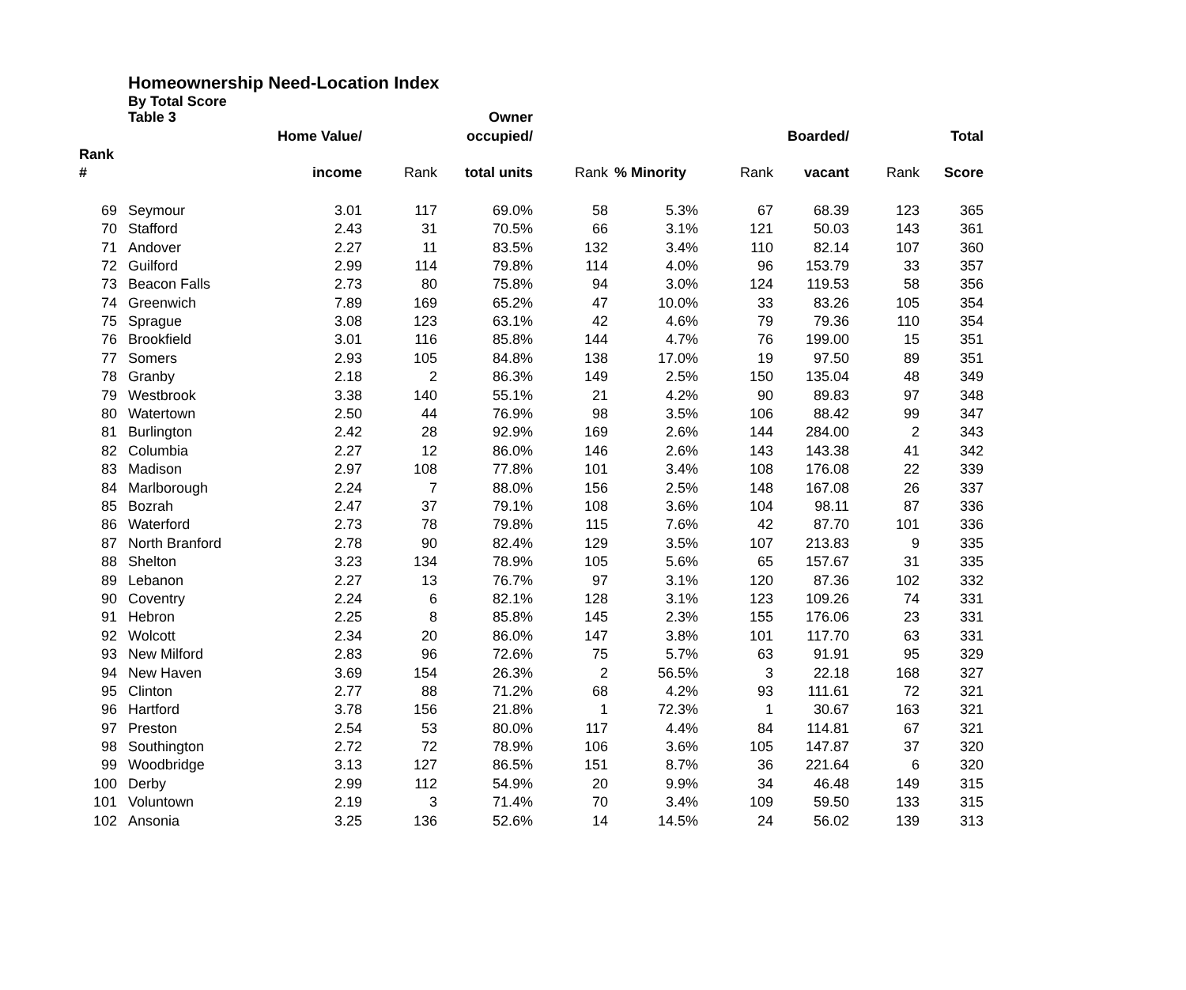Homeownership Need-Location Index
By Total Score
| | Table 3 | | | Owner | | | | | | |
| --- | --- | --- | --- | --- | --- | --- | --- | --- | --- | --- |
| | | Home Value/ | | occupied/ | | | | Boarded/ | | Total |
| Rank | | | | | | | | | | |
| # | | income | Rank | total units | Rank | % Minority | Rank | vacant | Rank | Score |
| 69 | Seymour | 3.01 | 117 | 69.0% | 58 | 5.3% | 67 | 68.39 | 123 | 365 |
| 70 | Stafford | 2.43 | 31 | 70.5% | 66 | 3.1% | 121 | 50.03 | 143 | 361 |
| 71 | Andover | 2.27 | 11 | 83.5% | 132 | 3.4% | 110 | 82.14 | 107 | 360 |
| 72 | Guilford | 2.99 | 114 | 79.8% | 114 | 4.0% | 96 | 153.79 | 33 | 357 |
| 73 | Beacon Falls | 2.73 | 80 | 75.8% | 94 | 3.0% | 124 | 119.53 | 58 | 356 |
| 74 | Greenwich | 7.89 | 169 | 65.2% | 47 | 10.0% | 33 | 83.26 | 105 | 354 |
| 75 | Sprague | 3.08 | 123 | 63.1% | 42 | 4.6% | 79 | 79.36 | 110 | 354 |
| 76 | Brookfield | 3.01 | 116 | 85.8% | 144 | 4.7% | 76 | 199.00 | 15 | 351 |
| 77 | Somers | 2.93 | 105 | 84.8% | 138 | 17.0% | 19 | 97.50 | 89 | 351 |
| 78 | Granby | 2.18 | 2 | 86.3% | 149 | 2.5% | 150 | 135.04 | 48 | 349 |
| 79 | Westbrook | 3.38 | 140 | 55.1% | 21 | 4.2% | 90 | 89.83 | 97 | 348 |
| 80 | Watertown | 2.50 | 44 | 76.9% | 98 | 3.5% | 106 | 88.42 | 99 | 347 |
| 81 | Burlington | 2.42 | 28 | 92.9% | 169 | 2.6% | 144 | 284.00 | 2 | 343 |
| 82 | Columbia | 2.27 | 12 | 86.0% | 146 | 2.6% | 143 | 143.38 | 41 | 342 |
| 83 | Madison | 2.97 | 108 | 77.8% | 101 | 3.4% | 108 | 176.08 | 22 | 339 |
| 84 | Marlborough | 2.24 | 7 | 88.0% | 156 | 2.5% | 148 | 167.08 | 26 | 337 |
| 85 | Bozrah | 2.47 | 37 | 79.1% | 108 | 3.6% | 104 | 98.11 | 87 | 336 |
| 86 | Waterford | 2.73 | 78 | 79.8% | 115 | 7.6% | 42 | 87.70 | 101 | 336 |
| 87 | North Branford | 2.78 | 90 | 82.4% | 129 | 3.5% | 107 | 213.83 | 9 | 335 |
| 88 | Shelton | 3.23 | 134 | 78.9% | 105 | 5.6% | 65 | 157.67 | 31 | 335 |
| 89 | Lebanon | 2.27 | 13 | 76.7% | 97 | 3.1% | 120 | 87.36 | 102 | 332 |
| 90 | Coventry | 2.24 | 6 | 82.1% | 128 | 3.1% | 123 | 109.26 | 74 | 331 |
| 91 | Hebron | 2.25 | 8 | 85.8% | 145 | 2.3% | 155 | 176.06 | 23 | 331 |
| 92 | Wolcott | 2.34 | 20 | 86.0% | 147 | 3.8% | 101 | 117.70 | 63 | 331 |
| 93 | New Milford | 2.83 | 96 | 72.6% | 75 | 5.7% | 63 | 91.91 | 95 | 329 |
| 94 | New Haven | 3.69 | 154 | 26.3% | 2 | 56.5% | 3 | 22.18 | 168 | 327 |
| 95 | Clinton | 2.77 | 88 | 71.2% | 68 | 4.2% | 93 | 111.61 | 72 | 321 |
| 96 | Hartford | 3.78 | 156 | 21.8% | 1 | 72.3% | 1 | 30.67 | 163 | 321 |
| 97 | Preston | 2.54 | 53 | 80.0% | 117 | 4.4% | 84 | 114.81 | 67 | 321 |
| 98 | Southington | 2.72 | 72 | 78.9% | 106 | 3.6% | 105 | 147.87 | 37 | 320 |
| 99 | Woodbridge | 3.13 | 127 | 86.5% | 151 | 8.7% | 36 | 221.64 | 6 | 320 |
| 100 | Derby | 2.99 | 112 | 54.9% | 20 | 9.9% | 34 | 46.48 | 149 | 315 |
| 101 | Voluntown | 2.19 | 3 | 71.4% | 70 | 3.4% | 109 | 59.50 | 133 | 315 |
| 102 | Ansonia | 3.25 | 136 | 52.6% | 14 | 14.5% | 24 | 56.02 | 139 | 313 |